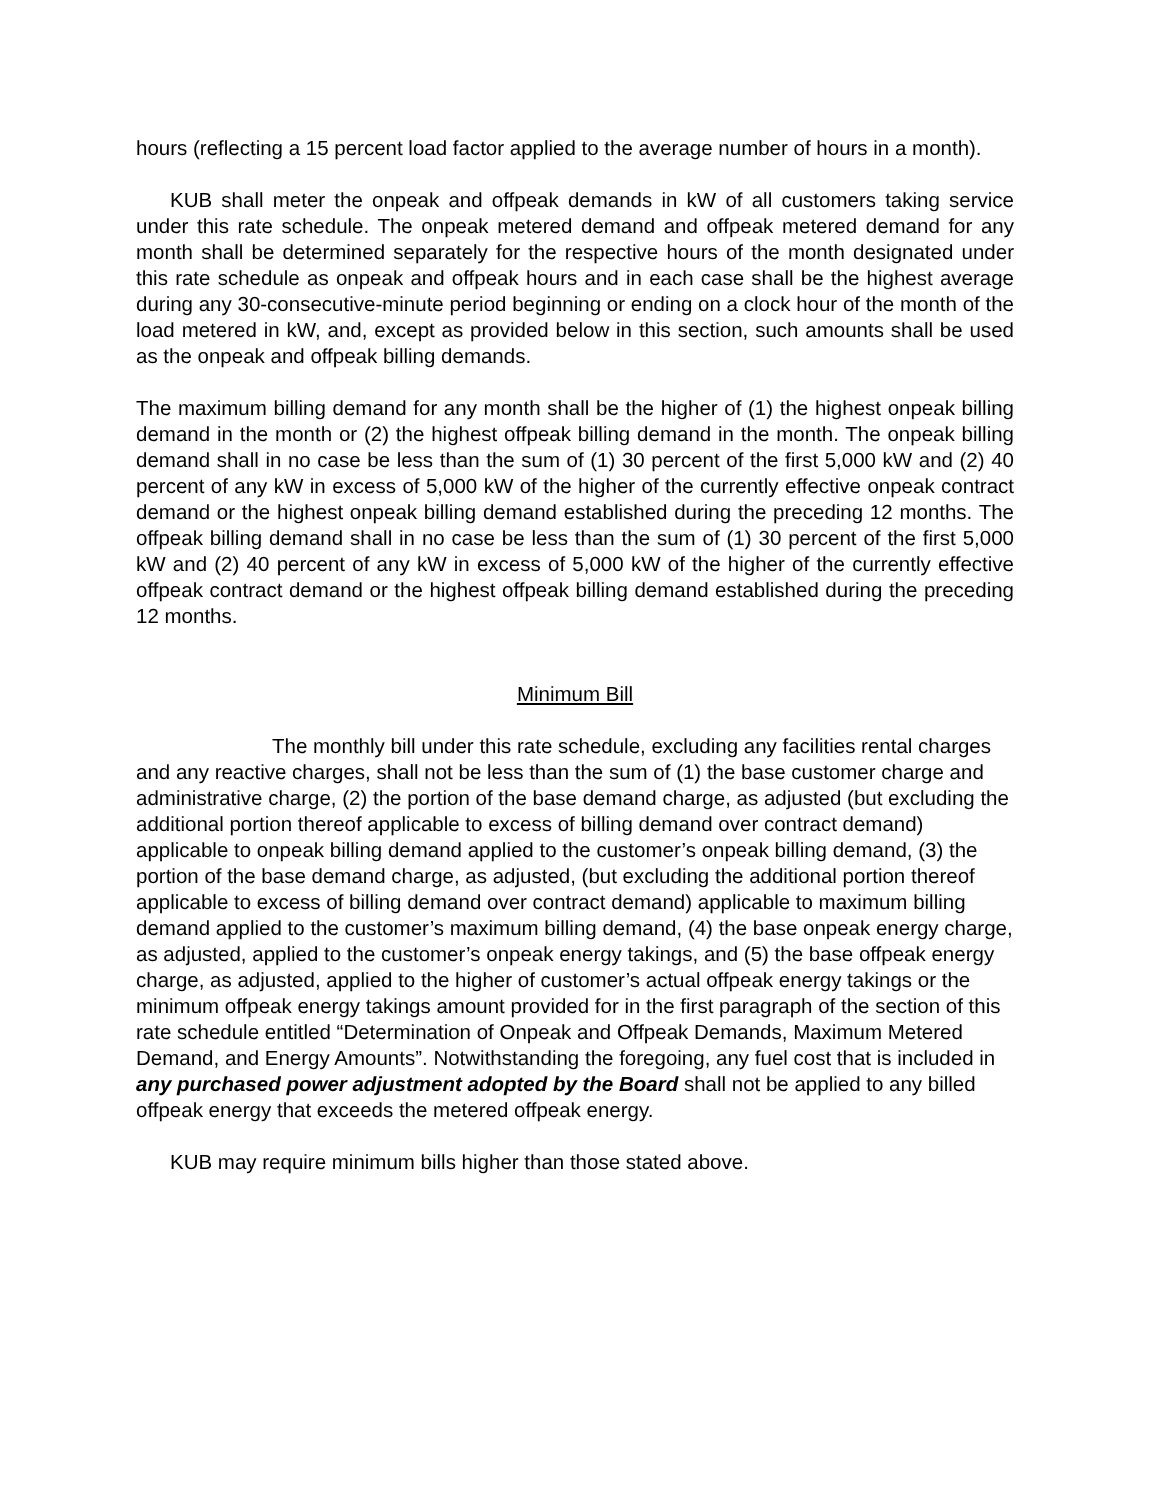hours (reflecting a 15 percent load factor applied to the average number of hours in a month).
KUB shall meter the onpeak and offpeak demands in kW of all customers taking service under this rate schedule. The onpeak metered demand and offpeak metered demand for any month shall be determined separately for the respective hours of the month designated under this rate schedule as onpeak and offpeak hours and in each case shall be the highest average during any 30-consecutive-minute period beginning or ending on a clock hour of the month of the load metered in kW, and, except as provided below in this section, such amounts shall be used as the onpeak and offpeak billing demands.
The maximum billing demand for any month shall be the higher of (1) the highest onpeak billing demand in the month or (2) the highest offpeak billing demand in the month. The onpeak billing demand shall in no case be less than the sum of (1) 30 percent of the first 5,000 kW and (2) 40 percent of any kW in excess of 5,000 kW of the higher of the currently effective onpeak contract demand or the highest onpeak billing demand established during the preceding 12 months. The offpeak billing demand shall in no case be less than the sum of (1) 30 percent of the first 5,000 kW and (2) 40 percent of any kW in excess of 5,000 kW of the higher of the currently effective offpeak contract demand or the highest offpeak billing demand established during the preceding 12 months.
Minimum Bill
The monthly bill under this rate schedule, excluding any facilities rental charges and any reactive charges, shall not be less than the sum of (1) the base customer charge and administrative charge, (2) the portion of the base demand charge, as adjusted (but excluding the additional portion thereof applicable to excess of billing demand over contract demand) applicable to onpeak billing demand applied to the customer’s onpeak billing demand, (3) the portion of the base demand charge, as adjusted, (but excluding the additional portion thereof applicable to excess of billing demand over contract demand) applicable to maximum billing demand applied to the customer’s maximum billing demand, (4) the base onpeak energy charge, as adjusted, applied to the customer’s onpeak energy takings, and (5) the base offpeak energy charge, as adjusted, applied to the higher of customer’s actual offpeak energy takings or the minimum offpeak energy takings amount provided for in the first paragraph of the section of this rate schedule entitled “Determination of Onpeak and Offpeak Demands, Maximum Metered Demand, and Energy Amounts”. Notwithstanding the foregoing, any fuel cost that is included in any purchased power adjustment adopted by the Board shall not be applied to any billed offpeak energy that exceeds the metered offpeak energy.
KUB may require minimum bills higher than those stated above.